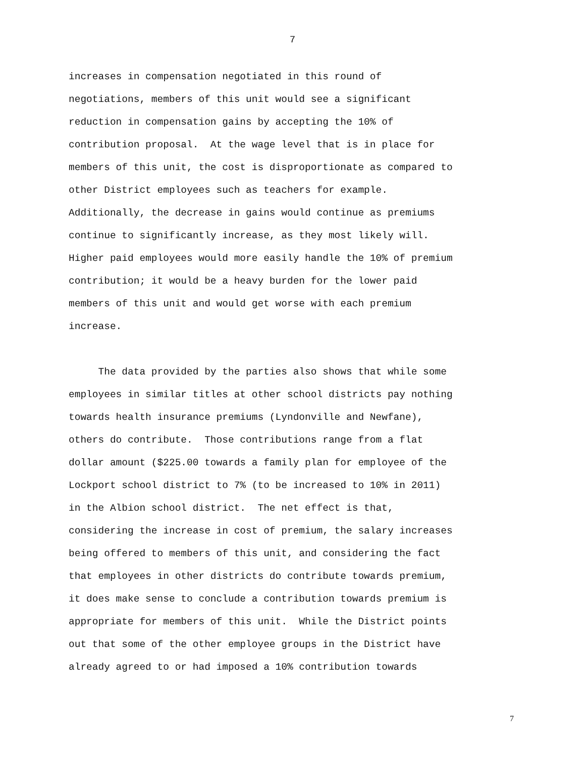7
increases in compensation negotiated in this round of
negotiations, members of this unit would see a significant
reduction in compensation gains by accepting the 10% of
contribution proposal. At the wage level that is in place for
members of this unit, the cost is disproportionate as compared to
other District employees such as teachers for example.
Additionally, the decrease in gains would continue as premiums
continue to significantly increase, as they most likely will.
Higher paid employees would more easily handle the 10% of premium
contribution; it would be a heavy burden for the lower paid
members of this unit and would get worse with each premium
increase.
The data provided by the parties also shows that while some
employees in similar titles at other school districts pay nothing
towards health insurance premiums (Lyndonville and Newfane),
others do contribute. Those contributions range from a flat
dollar amount ($225.00 towards a family plan for employee of the
Lockport school district to 7% (to be increased to 10% in 2011)
in the Albion school district. The net effect is that,
considering the increase in cost of premium, the salary increases
being offered to members of this unit, and considering the fact
that employees in other districts do contribute towards premium,
it does make sense to conclude a contribution towards premium is
appropriate for members of this unit. While the District points
out that some of the other employee groups in the District have
already agreed to or had imposed a 10% contribution towards
7